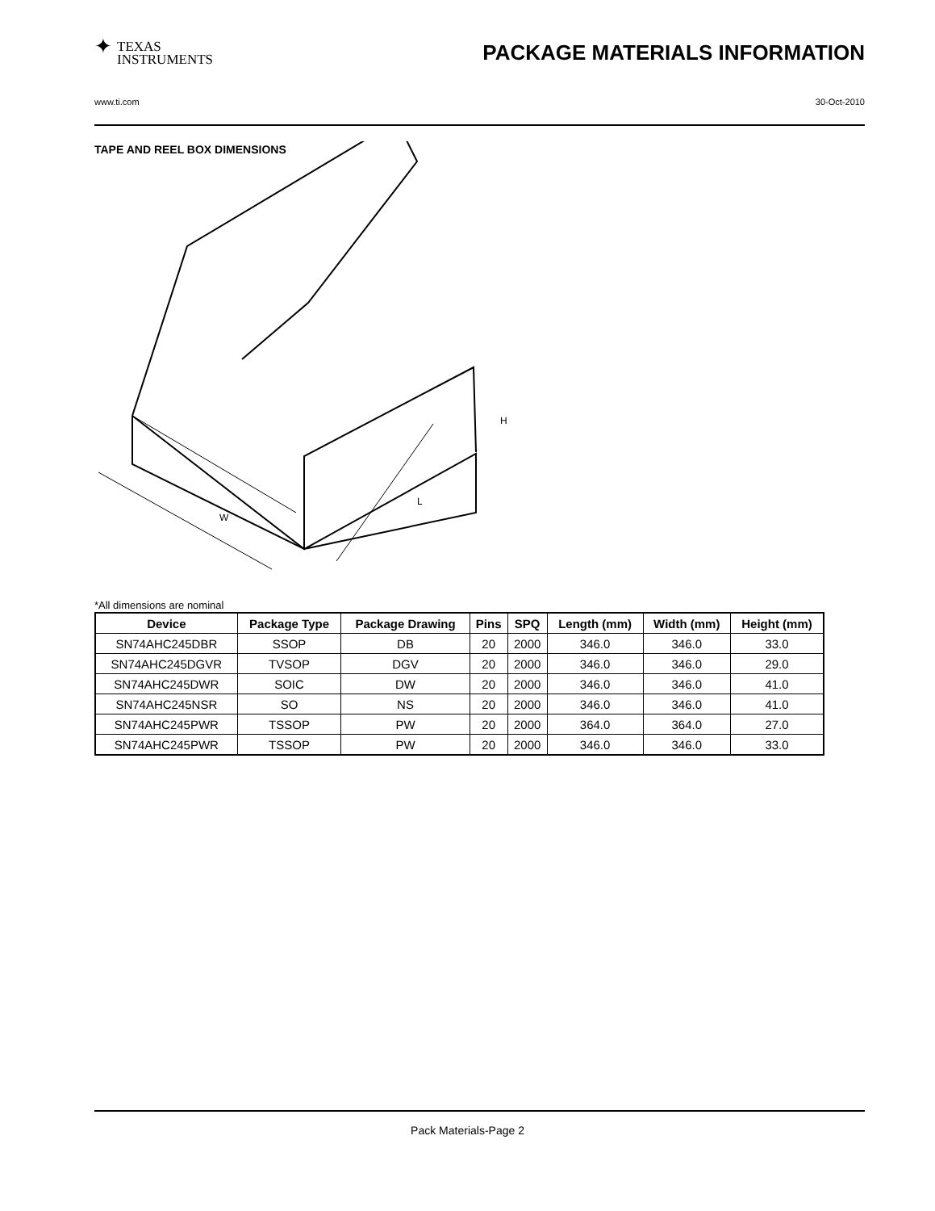✦ TEXAS
INSTRUMENTS
PACKAGE MATERIALS INFORMATION
www.ti.com 30-Oct-2010
TAPE AND REEL BOX DIMENSIONS
W
L
H
*All dimensions are nominal
| Device | Package Type | Package Drawing | Pins | SPQ | Length (mm) | Width (mm) | Height (mm) |
| --- | --- | --- | --- | --- | --- | --- | --- |
| SN74AHC245DBR | SSOP | DB | 20 | 2000 | 346.0 | 346.0 | 33.0 |
| SN74AHC245DGVR | TVSOP | DGV | 20 | 2000 | 346.0 | 346.0 | 29.0 |
| SN74AHC245DWR | SOIC | DW | 20 | 2000 | 346.0 | 346.0 | 41.0 |
| SN74AHC245NSR | SO | NS | 20 | 2000 | 346.0 | 346.0 | 41.0 |
| SN74AHC245PWR | TSSOP | PW | 20 | 2000 | 364.0 | 364.0 | 27.0 |
| SN74AHC245PWR | TSSOP | PW | 20 | 2000 | 346.0 | 346.0 | 33.0 |
Pack Materials-Page 2